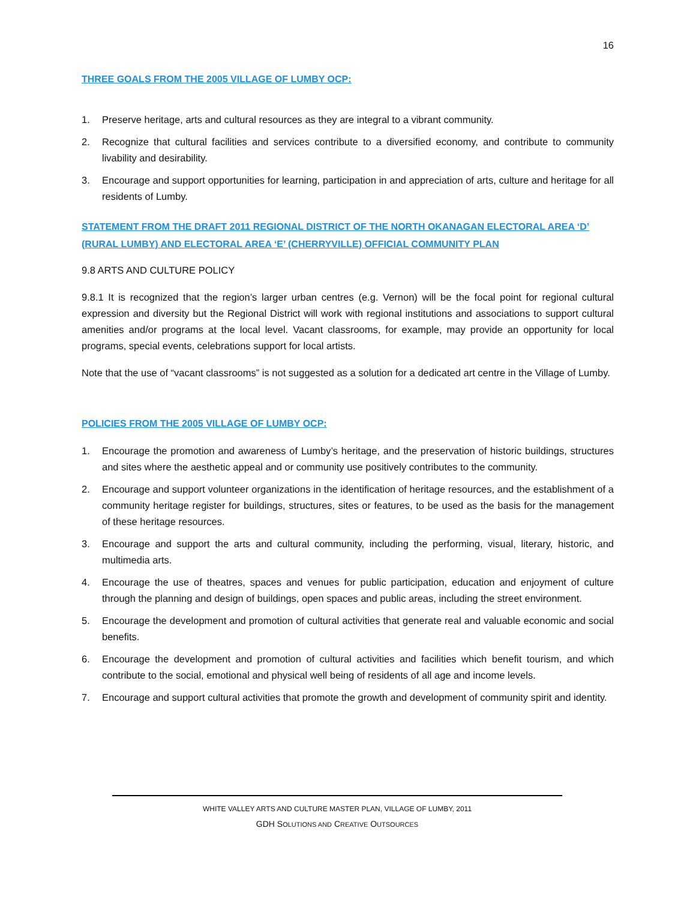16
THREE GOALS FROM THE 2005 VILLAGE OF LUMBY OCP:
1. Preserve heritage, arts and cultural resources as they are integral to a vibrant community.
2. Recognize that cultural facilities and services contribute to a diversified economy, and contribute to community livability and desirability.
3. Encourage and support opportunities for learning, participation in and appreciation of arts, culture and heritage for all residents of Lumby.
STATEMENT FROM THE DRAFT 2011 REGIONAL DISTRICT OF THE NORTH OKANAGAN ELECTORAL AREA ‘D’ (RURAL LUMBY) AND ELECTORAL AREA ‘E’ (CHERRYVILLE) OFFICIAL COMMUNITY PLAN
9.8 ARTS AND CULTURE POLICY
9.8.1 It is recognized that the region’s larger urban centres (e.g. Vernon) will be the focal point for regional cultural expression and diversity but the Regional District will work with regional institutions and associations to support cultural amenities and/or programs at the local level. Vacant classrooms, for example, may provide an opportunity for local programs, special events, celebrations support for local artists.
Note that the use of “vacant classrooms” is not suggested as a solution for a dedicated art centre in the Village of Lumby.
POLICIES FROM THE 2005 VILLAGE OF LUMBY OCP:
1. Encourage the promotion and awareness of Lumby’s heritage, and the preservation of historic buildings, structures and sites where the aesthetic appeal and or community use positively contributes to the community.
2. Encourage and support volunteer organizations in the identification of heritage resources, and the establishment of a community heritage register for buildings, structures, sites or features, to be used as the basis for the management of these heritage resources.
3. Encourage and support the arts and cultural community, including the performing, visual, literary, historic, and multimedia arts.
4. Encourage the use of theatres, spaces and venues for public participation, education and enjoyment of culture through the planning and design of buildings, open spaces and public areas, including the street environment.
5. Encourage the development and promotion of cultural activities that generate real and valuable economic and social benefits.
6. Encourage the development and promotion of cultural activities and facilities which benefit tourism, and which contribute to the social, emotional and physical well being of residents of all age and income levels.
7. Encourage and support cultural activities that promote the growth and development of community spirit and identity.
WHITE VALLEY ARTS AND CULTURE MASTER PLAN, VILLAGE OF LUMBY, 2011
GDH SOLUTIONS AND CREATIVE OUTSOURCES